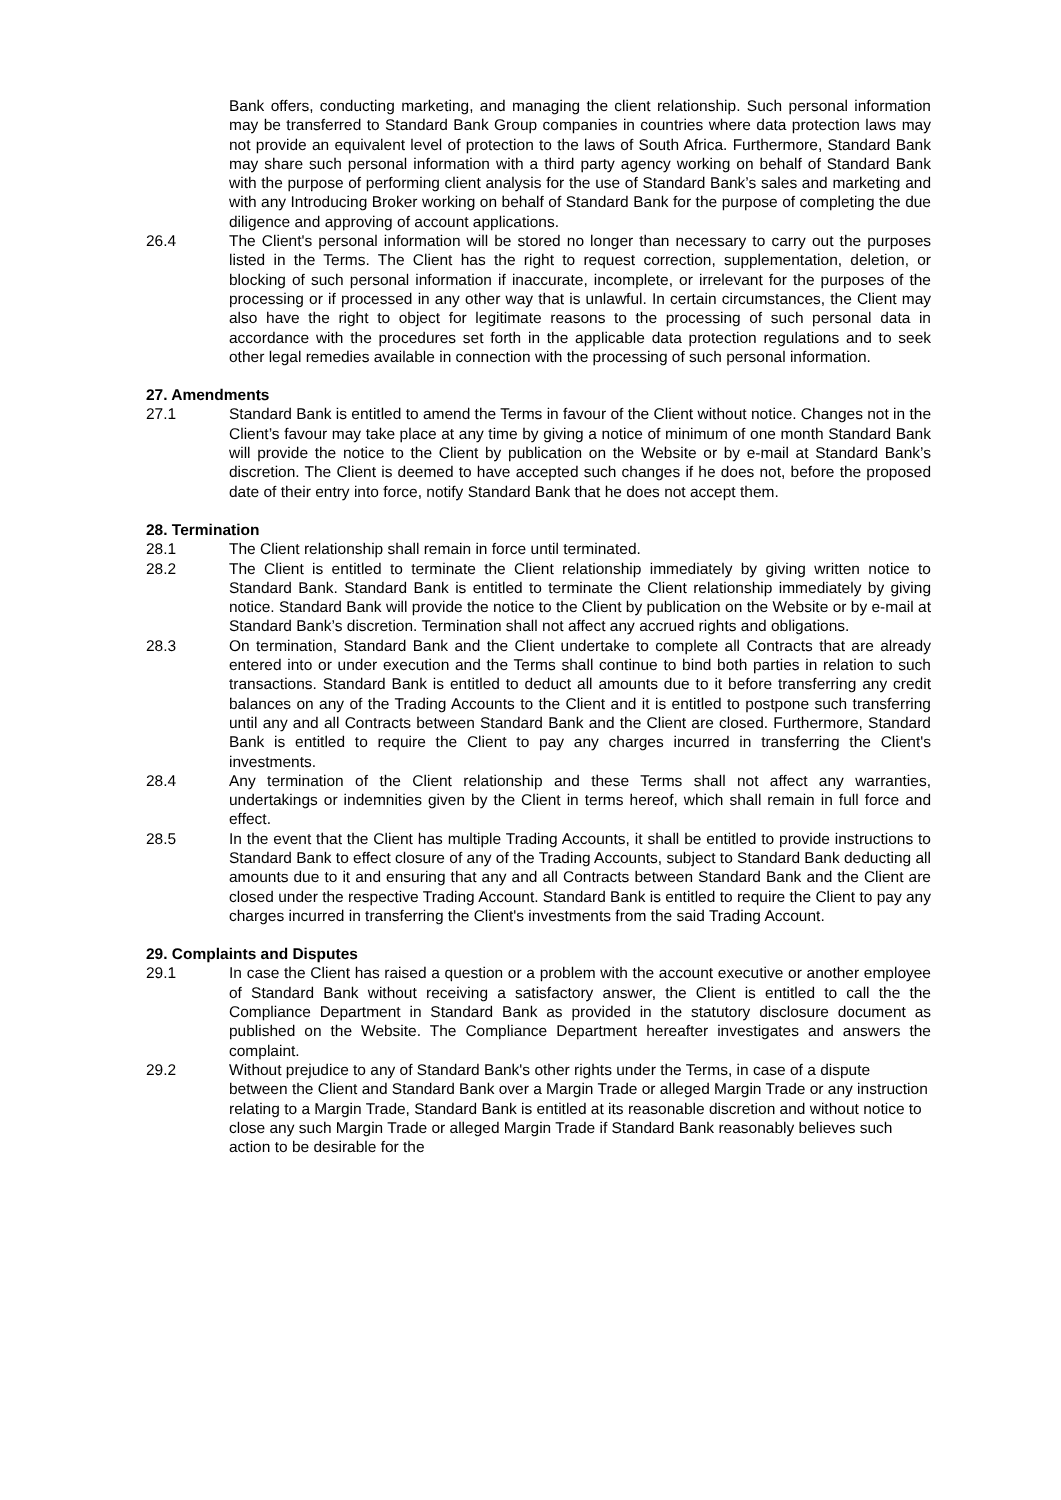Bank offers, conducting marketing, and managing the client relationship. Such personal information may be transferred to Standard Bank Group companies in countries where data protection laws may not provide an equivalent level of protection to the laws of South Africa. Furthermore, Standard Bank may share such personal information with a third party agency working on behalf of Standard Bank with the purpose of performing client analysis for the use of Standard Bank’s sales and marketing and with any Introducing Broker working on behalf of Standard Bank for the purpose of completing the due diligence and approving of account applications.
26.4 The Client's personal information will be stored no longer than necessary to carry out the purposes listed in the Terms. The Client has the right to request correction, supplementation, deletion, or blocking of such personal information if inaccurate, incomplete, or irrelevant for the purposes of the processing or if processed in any other way that is unlawful. In certain circumstances, the Client may also have the right to object for legitimate reasons to the processing of such personal data in accordance with the procedures set forth in the applicable data protection regulations and to seek other legal remedies available in connection with the processing of such personal information.
27. Amendments
27.1 Standard Bank is entitled to amend the Terms in favour of the Client without notice. Changes not in the Client’s favour may take place at any time by giving a notice of minimum of one month Standard Bank will provide the notice to the Client by publication on the Website or by e-mail at Standard Bank’s discretion. The Client is deemed to have accepted such changes if he does not, before the proposed date of their entry into force, notify Standard Bank that he does not accept them.
28. Termination
28.1 The Client relationship shall remain in force until terminated.
28.2 The Client is entitled to terminate the Client relationship immediately by giving written notice to Standard Bank. Standard Bank is entitled to terminate the Client relationship immediately by giving notice. Standard Bank will provide the notice to the Client by publication on the Website or by e-mail at Standard Bank’s discretion. Termination shall not affect any accrued rights and obligations.
28.3 On termination, Standard Bank and the Client undertake to complete all Contracts that are already entered into or under execution and the Terms shall continue to bind both parties in relation to such transactions. Standard Bank is entitled to deduct all amounts due to it before transferring any credit balances on any of the Trading Accounts to the Client and it is entitled to postpone such transferring until any and all Contracts between Standard Bank and the Client are closed. Furthermore, Standard Bank is entitled to require the Client to pay any charges incurred in transferring the Client's investments.
28.4 Any termination of the Client relationship and these Terms shall not affect any warranties, undertakings or indemnities given by the Client in terms hereof, which shall remain in full force and effect.
28.5 In the event that the Client has multiple Trading Accounts, it shall be entitled to provide instructions to Standard Bank to effect closure of any of the Trading Accounts, subject to Standard Bank deducting all amounts due to it and ensuring that any and all Contracts between Standard Bank and the Client are closed under the respective Trading Account. Standard Bank is entitled to require the Client to pay any charges incurred in transferring the Client's investments from the said Trading Account.
29. Complaints and Disputes
29.1 In case the Client has raised a question or a problem with the account executive or another employee of Standard Bank without receiving a satisfactory answer, the Client is entitled to call the the Compliance Department in Standard Bank as provided in the statutory disclosure document as published on the Website. The Compliance Department hereafter investigates and answers the complaint.
29.2 Without prejudice to any of Standard Bank's other rights under the Terms, in case of a dispute between the Client and Standard Bank over a Margin Trade or alleged Margin Trade or any instruction relating to a Margin Trade, Standard Bank is entitled at its reasonable discretion and without notice to close any such Margin Trade or alleged Margin Trade if Standard Bank reasonably believes such action to be desirable for the